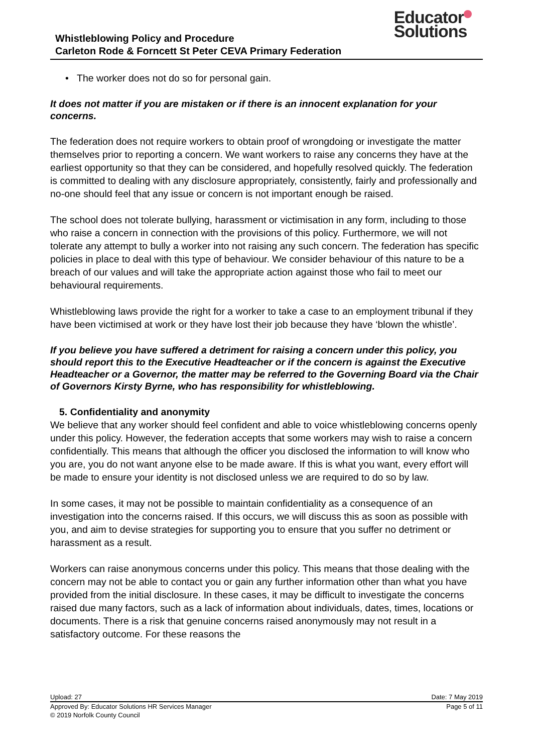Whistleblowing Policy and Procedure
Carleton Rode & Forncett St Peter CEVA Primary Federation
Educator
Solutions
• The worker does not do so for personal gain.
It does not matter if you are mistaken or if there is an innocent explanation for your concerns.
The federation does not require workers to obtain proof of wrongdoing or investigate the matter themselves prior to reporting a concern. We want workers to raise any concerns they have at the earliest opportunity so that they can be considered, and hopefully resolved quickly. The federation is committed to dealing with any disclosure appropriately, consistently, fairly and professionally and no-one should feel that any issue or concern is not important enough be raised.
The school does not tolerate bullying, harassment or victimisation in any form, including to those who raise a concern in connection with the provisions of this policy. Furthermore, we will not tolerate any attempt to bully a worker into not raising any such concern. The federation has specific policies in place to deal with this type of behaviour. We consider behaviour of this nature to be a breach of our values and will take the appropriate action against those who fail to meet our behavioural requirements.
Whistleblowing laws provide the right for a worker to take a case to an employment tribunal if they have been victimised at work or they have lost their job because they have ‘blown the whistle’.
If you believe you have suffered a detriment for raising a concern under this policy, you should report this to the Executive Headteacher or if the concern is against the Executive Headteacher or a Governor, the matter may be referred to the Governing Board via the Chair of Governors Kirsty Byrne, who has responsibility for whistleblowing.
5. Confidentiality and anonymity
We believe that any worker should feel confident and able to voice whistleblowing concerns openly under this policy. However, the federation accepts that some workers may wish to raise a concern confidentially. This means that although the officer you disclosed the information to will know who you are, you do not want anyone else to be made aware. If this is what you want, every effort will be made to ensure your identity is not disclosed unless we are required to do so by law.
In some cases, it may not be possible to maintain confidentiality as a consequence of an investigation into the concerns raised. If this occurs, we will discuss this as soon as possible with you, and aim to devise strategies for supporting you to ensure that you suffer no detriment or harassment as a result.
Workers can raise anonymous concerns under this policy. This means that those dealing with the concern may not be able to contact you or gain any further information other than what you have provided from the initial disclosure. In these cases, it may be difficult to investigate the concerns raised due many factors, such as a lack of information about individuals, dates, times, locations or documents. There is a risk that genuine concerns raised anonymously may not result in a satisfactory outcome. For these reasons the
Upload: 27 Date: 7 May 2019
Approved By: Educator Solutions HR Services Manager Page 5 of 11
© 2019 Norfolk County Council